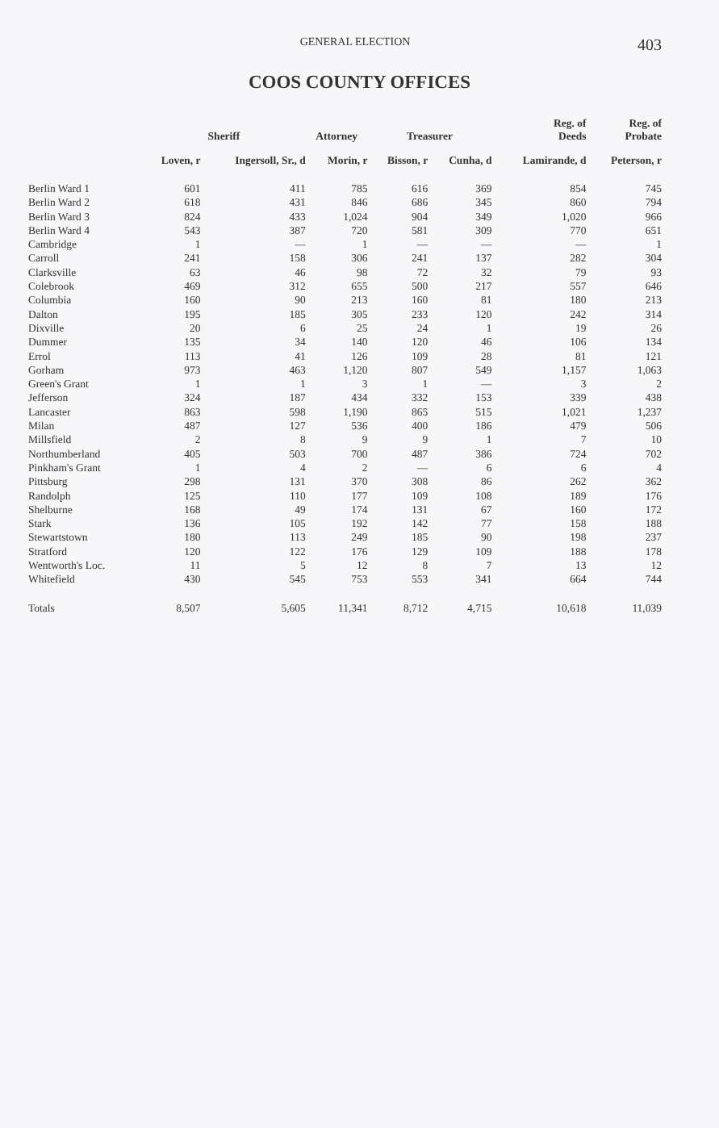GENERAL ELECTION
403
COOS COUNTY OFFICES
| | Sheriff | | Attorney | Treasurer | | Reg. of Deeds | Reg. of Probate |
| --- | --- | --- | --- | --- | --- | --- | --- |
| | Loven, r | Ingersoll, Sr., d | Morin, r | Bisson, r | Cunha, d | Lamirande, d | Peterson, r |
| Berlin Ward 1 | 601 | 411 | 785 | 616 | 369 | 854 | 745 |
| Berlin Ward 2 | 618 | 431 | 846 | 686 | 345 | 860 | 794 |
| Berlin Ward 3 | 824 | 433 | 1,024 | 904 | 349 | 1,020 | 966 |
| Berlin Ward 4 | 543 | 387 | 720 | 581 | 309 | 770 | 651 |
| Cambridge | 1 | — | 1 | — | — | — | 1 |
| Carroll | 241 | 158 | 306 | 241 | 137 | 282 | 304 |
| Clarksville | 63 | 46 | 98 | 72 | 32 | 79 | 93 |
| Colebrook | 469 | 312 | 655 | 500 | 217 | 557 | 646 |
| Columbia | 160 | 90 | 213 | 160 | 81 | 180 | 213 |
| Dalton | 195 | 185 | 305 | 233 | 120 | 242 | 314 |
| Dixville | 20 | 6 | 25 | 24 | 1 | 19 | 26 |
| Dummer | 135 | 34 | 140 | 120 | 46 | 106 | 134 |
| Errol | 113 | 41 | 126 | 109 | 28 | 81 | 121 |
| Gorham | 973 | 463 | 1,120 | 807 | 549 | 1,157 | 1,063 |
| Green's Grant | 1 | 1 | 3 | 1 | — | 3 | 2 |
| Jefferson | 324 | 187 | 434 | 332 | 153 | 339 | 438 |
| Lancaster | 863 | 598 | 1,190 | 865 | 515 | 1,021 | 1,237 |
| Milan | 487 | 127 | 536 | 400 | 186 | 479 | 506 |
| Millsfield | 2 | 8 | 9 | 9 | 1 | 7 | 10 |
| Northumberland | 405 | 503 | 700 | 487 | 386 | 724 | 702 |
| Pinkham's Grant | 1 | 4 | 2 | — | 6 | 6 | 4 |
| Pittsburg | 298 | 131 | 370 | 308 | 86 | 262 | 362 |
| Randolph | 125 | 110 | 177 | 109 | 108 | 189 | 176 |
| Shelburne | 168 | 49 | 174 | 131 | 67 | 160 | 172 |
| Stark | 136 | 105 | 192 | 142 | 77 | 158 | 188 |
| Stewartstown | 180 | 113 | 249 | 185 | 90 | 198 | 237 |
| Stratford | 120 | 122 | 176 | 129 | 109 | 188 | 178 |
| Wentworth's Loc. | 11 | 5 | 12 | 8 | 7 | 13 | 12 |
| Whitefield | 430 | 545 | 753 | 553 | 341 | 664 | 744 |
| Totals | 8,507 | 5,605 | 11,341 | 8,712 | 4,715 | 10,618 | 11,039 |